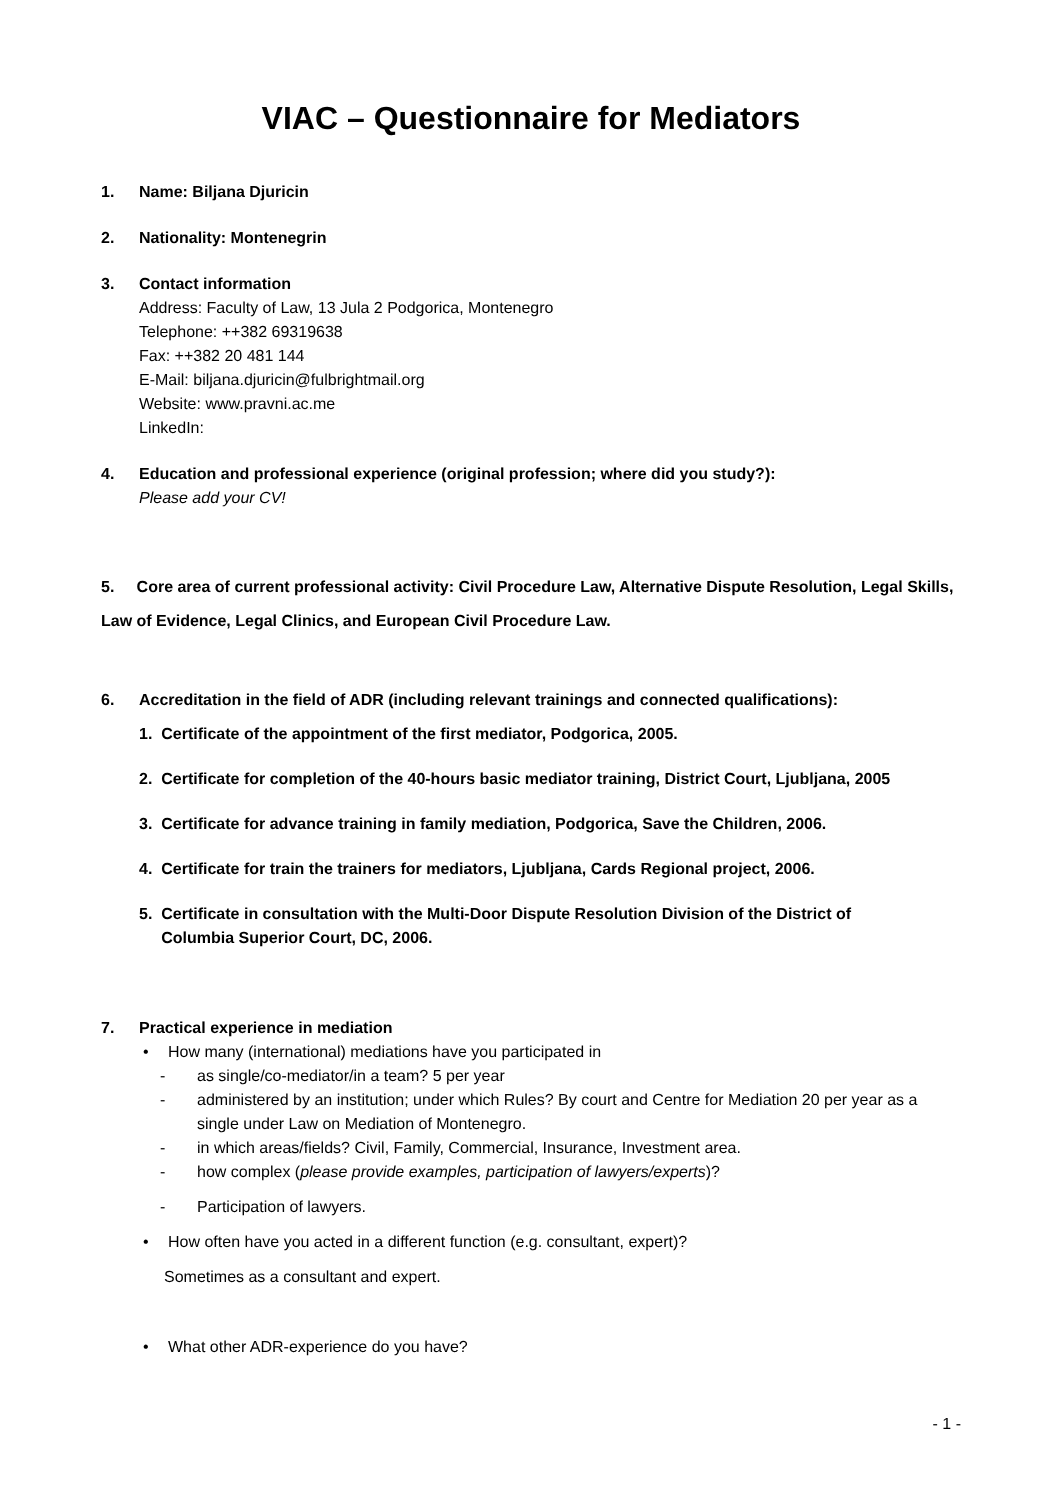VIAC – Questionnaire for Mediators
1. Name: Biljana Djuricin
2. Nationality: Montenegrin
3. Contact information
Address: Faculty of Law, 13 Jula 2 Podgorica, Montenegro
Telephone: ++382 69319638
Fax: ++382 20 481 144
E-Mail: biljana.djuricin@fulbrightmail.org
Website: www.pravni.ac.me
LinkedIn:
4. Education and professional experience (original profession; where did you study?):
Please add your CV!
5. Core area of current professional activity: Civil Procedure Law, Alternative Dispute Resolution, Legal Skills, Law of Evidence, Legal Clinics, and European Civil Procedure Law.
6. Accreditation in the field of ADR (including relevant trainings and connected qualifications):
1. Certificate of the appointment of the first mediator, Podgorica, 2005.
2. Certificate for completion of the 40-hours basic mediator training, District Court, Ljubljana, 2005
3. Certificate for advance training in family mediation, Podgorica, Save the Children, 2006.
4. Certificate for train the trainers for mediators, Ljubljana, Cards Regional project, 2006.
5. Certificate in consultation with the Multi-Door Dispute Resolution Division of the District of
Columbia Superior Court, DC, 2006.
7. Practical experience in mediation
• How many (international) mediations have you participated in
- as single/co-mediator/in a team? 5 per year
- administered by an institution; under which Rules? By court and Centre for Mediation 20 per year as a single under Law on Mediation of Montenegro.
- in which areas/fields? Civil, Family, Commercial, Insurance, Investment area.
- how complex (please provide examples, participation of lawyers/experts)?
- Participation of lawyers.
• How often have you acted in a different function (e.g. consultant, expert)?
Sometimes as a consultant and expert.
• What other ADR-experience do you have?
- 1 -